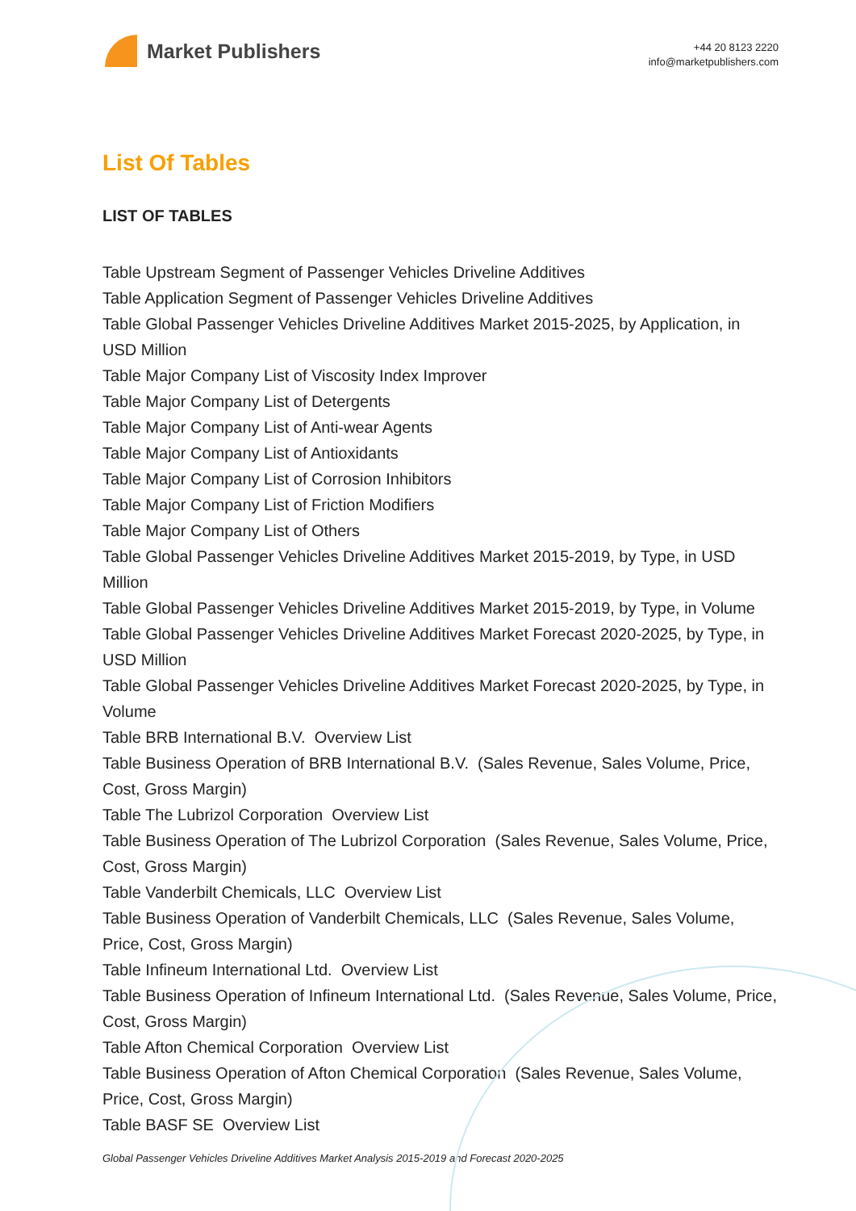Market Publishers
+44 20 8123 2220
info@marketpublishers.com
List Of Tables
LIST OF TABLES
Table Upstream Segment of Passenger Vehicles Driveline Additives
Table Application Segment of Passenger Vehicles Driveline Additives
Table Global Passenger Vehicles Driveline Additives Market 2015-2025, by Application, in USD Million
Table Major Company List of Viscosity Index Improver
Table Major Company List of Detergents
Table Major Company List of Anti-wear Agents
Table Major Company List of Antioxidants
Table Major Company List of Corrosion Inhibitors
Table Major Company List of Friction Modifiers
Table Major Company List of Others
Table Global Passenger Vehicles Driveline Additives Market 2015-2019, by Type, in USD Million
Table Global Passenger Vehicles Driveline Additives Market 2015-2019, by Type, in Volume
Table Global Passenger Vehicles Driveline Additives Market Forecast 2020-2025, by Type, in USD Million
Table Global Passenger Vehicles Driveline Additives Market Forecast 2020-2025, by Type, in Volume
Table BRB International B.V. Overview List
Table Business Operation of BRB International B.V. (Sales Revenue, Sales Volume, Price, Cost, Gross Margin)
Table The Lubrizol Corporation Overview List
Table Business Operation of The Lubrizol Corporation (Sales Revenue, Sales Volume, Price, Cost, Gross Margin)
Table Vanderbilt Chemicals, LLC Overview List
Table Business Operation of Vanderbilt Chemicals, LLC (Sales Revenue, Sales Volume, Price, Cost, Gross Margin)
Table Infineum International Ltd. Overview List
Table Business Operation of Infineum International Ltd. (Sales Revenue, Sales Volume, Price, Cost, Gross Margin)
Table Afton Chemical Corporation Overview List
Table Business Operation of Afton Chemical Corporation (Sales Revenue, Sales Volume, Price, Cost, Gross Margin)
Table BASF SE Overview List
Global Passenger Vehicles Driveline Additives Market Analysis 2015-2019 and Forecast 2020-2025